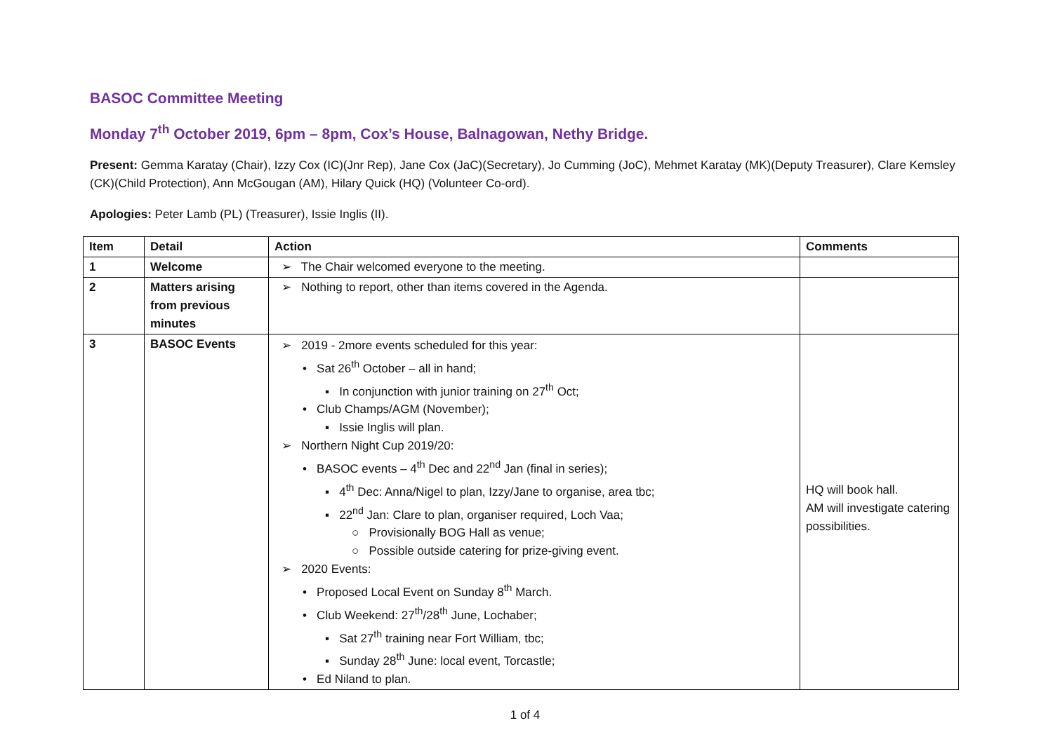BASOC Committee Meeting
Monday 7<sup>th</sup> October 2019, 6pm – 8pm, Cox’s House, Balnagowan, Nethy Bridge.
Present: Gemma Karatay (Chair), Izzy Cox (IC)(Jnr Rep), Jane Cox (JaC)(Secretary), Jo Cumming (JoC), Mehmet Karatay (MK)(Deputy Treasurer), Clare Kemsley (CK)(Child Protection), Ann McGougan (AM), Hilary Quick (HQ) (Volunteer Co-ord).
Apologies: Peter Lamb (PL) (Treasurer), Issie Inglis (II).
| Item | Detail | Action | Comments |
| --- | --- | --- | --- |
| 1 | Welcome | ➢ The Chair welcomed everyone to the meeting. | |
| 2 | Matters arising from previous minutes | ➢ Nothing to report, other than items covered in the Agenda. | |
| 3 | BASOC Events | ➢ 2019 - 2more events scheduled for this year: • Sat 26<sup>th</sup> October – all in hand; ▪ In conjunction with junior training on 27<sup>th</sup> Oct; • Club Champs/AGM (November); ▪ Issie Inglis will plan. ➢ Northern Night Cup 2019/20: • BASOC events – 4<sup>th</sup> Dec and 22<sup>nd</sup> Jan (final in series); ▪ 4<sup>th</sup> Dec: Anna/Nigel to plan, Izzy/Jane to organise, area tbc; ▪ 22<sup>nd</sup> Jan: Clare to plan, organiser required, Loch Vaa; ○ Provisionally BOG Hall as venue; ○ Possible outside catering for prize-giving event. ➢ 2020 Events: • Proposed Local Event on Sunday 8<sup>th</sup> March. • Club Weekend: 27<sup>th</sup>/28<sup>th</sup> June, Lochaber; ▪ Sat 27<sup>th</sup> training near Fort William, tbc; ▪ Sunday 28<sup>th</sup> June: local event, Torcastle; • Ed Niland to plan. | HQ will book hall. AM will investigate catering possibilities. |
1 of 4